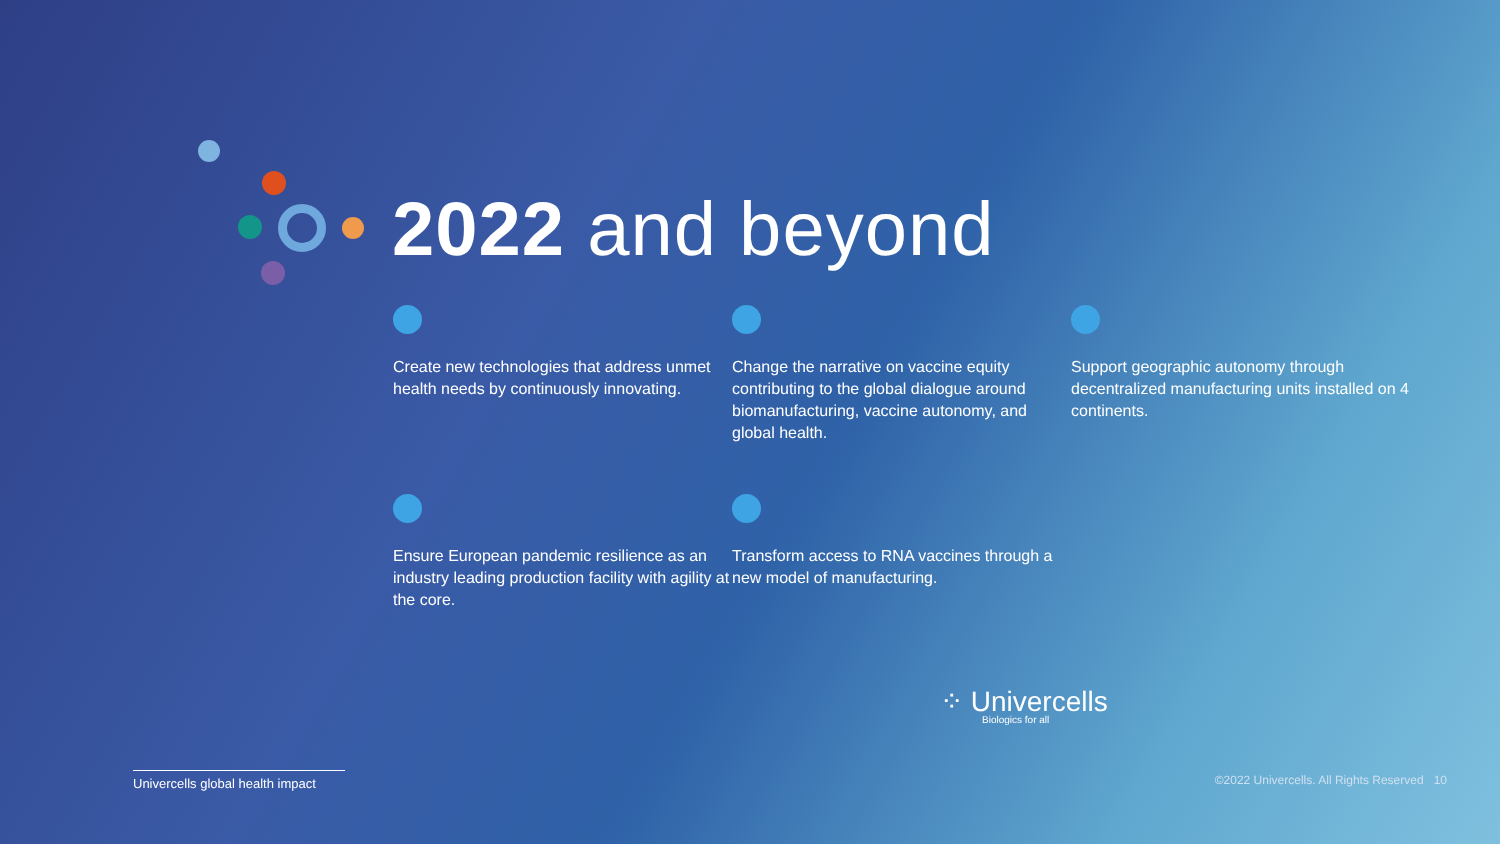2022 and beyond
Create new technologies that address unmet health needs by continuously innovating.
Change the narrative on vaccine equity contributing to the global dialogue around biomanufacturing, vaccine autonomy, and global health.
Support geographic autonomy through decentralized manufacturing units installed on 4 continents.
Ensure European pandemic resilience as an industry leading production facility with agility at the core.
Transform access to RNA vaccines through a new model of manufacturing.
⁘ Univercells
Biologics for all
Univercells global health impact
©2022 Univercells. All Rights Reserved 10